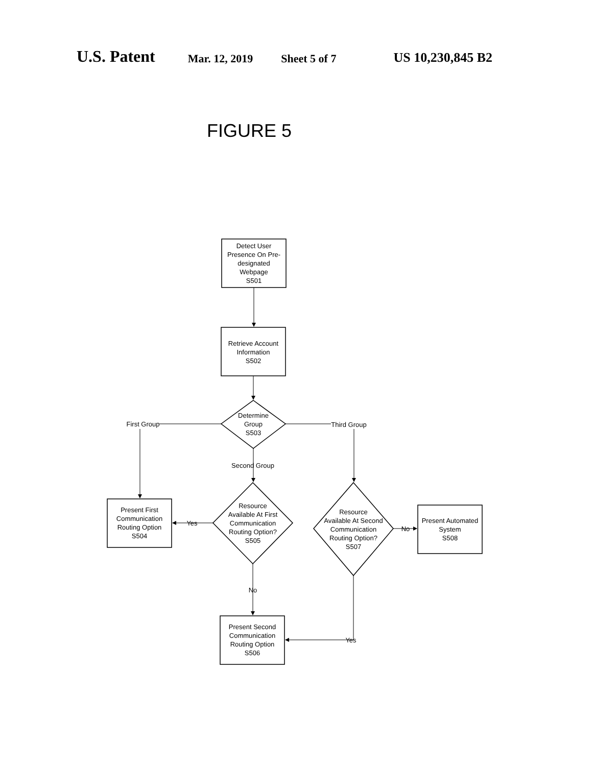U.S. Patent
Mar. 12, 2019 Sheet 5 of 7
US 10,230,845 B2
FIGURE 5
Detect User
Presence On Pre-
designated
Webpage
S501
Retrieve Account
Information
S502
Determine
Group
S503
First Group
Third Group
Second Group
Present First
Communication
Routing Option
S504
Resource
Available At First
Communication
Routing Option?
S505
Yes
Resource
Available At Second
Communication
Routing Option?
S507
No
Present Automated
System
S508
No
Present Second
Communication
Routing Option
S506
Yes